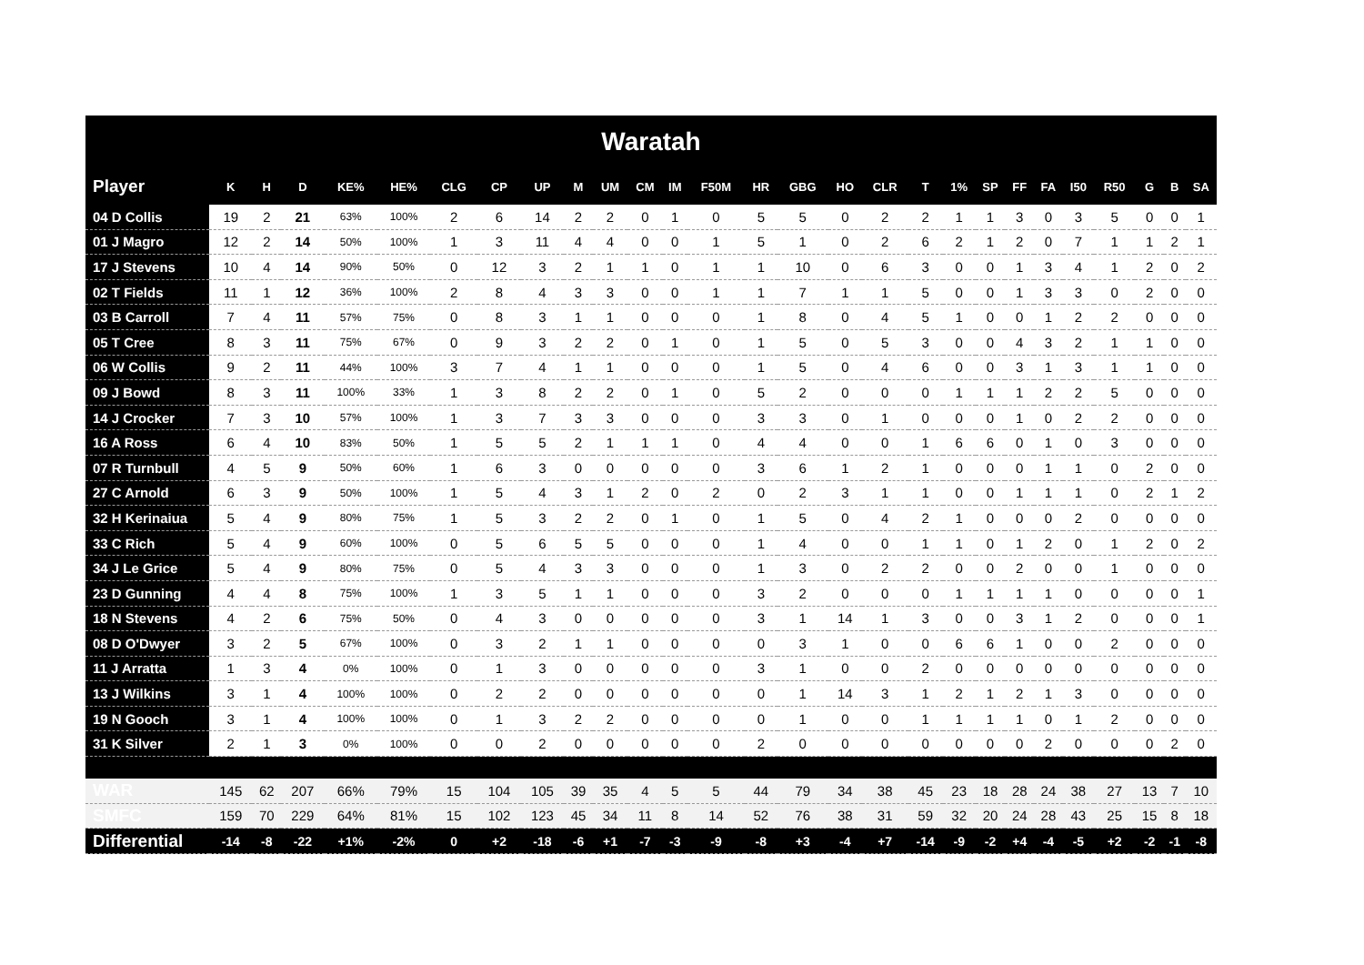| Waratah | | | | | | | | | | | | | | | | | | | | | | | | | | | |
| --- | --- | --- | --- | --- | --- | --- | --- | --- | --- | --- | --- | --- | --- | --- | --- | --- | --- | --- | --- | --- | --- | --- | --- | --- | --- | --- | --- |
| Player | K | H | D | KE% | HE% | CLG | CP | UP | M | UM | CM | IM | F50M | HR | GBG | HO | CLR | T | 1% | SP | FF | FA | I50 | R50 | G | B | SA |
| 04 D Collis | 19 | 2 | 21 | 63% | 100% | 2 | 6 | 14 | 2 | 2 | 0 | 1 | 0 | 5 | 5 | 0 | 2 | 2 | 1 | 1 | 3 | 0 | 3 | 5 | 0 | 0 | 1 |
| 01 J Magro | 12 | 2 | 14 | 50% | 100% | 1 | 3 | 11 | 4 | 4 | 0 | 0 | 1 | 5 | 1 | 0 | 2 | 6 | 2 | 1 | 2 | 0 | 7 | 1 | 1 | 2 | 1 |
| 17 J Stevens | 10 | 4 | 14 | 90% | 50% | 0 | 12 | 3 | 2 | 1 | 1 | 0 | 1 | 1 | 10 | 0 | 6 | 3 | 0 | 0 | 1 | 3 | 4 | 1 | 2 | 0 | 2 |
| 02 T Fields | 11 | 1 | 12 | 36% | 100% | 2 | 8 | 4 | 3 | 3 | 0 | 0 | 1 | 1 | 7 | 1 | 1 | 5 | 0 | 0 | 1 | 3 | 3 | 0 | 2 | 0 | 0 |
| 03 B Carroll | 7 | 4 | 11 | 57% | 75% | 0 | 8 | 3 | 1 | 1 | 0 | 0 | 0 | 1 | 8 | 0 | 4 | 5 | 1 | 0 | 0 | 1 | 2 | 2 | 0 | 0 | 0 |
| 05 T Cree | 8 | 3 | 11 | 75% | 67% | 0 | 9 | 3 | 2 | 2 | 0 | 1 | 0 | 1 | 5 | 0 | 5 | 3 | 0 | 0 | 4 | 3 | 2 | 1 | 1 | 0 | 0 |
| 06 W Collis | 9 | 2 | 11 | 44% | 100% | 3 | 7 | 4 | 1 | 1 | 0 | 0 | 0 | 1 | 5 | 0 | 4 | 6 | 0 | 0 | 3 | 1 | 3 | 1 | 1 | 0 | 0 |
| 09 J Bowd | 8 | 3 | 11 | 100% | 33% | 1 | 3 | 8 | 2 | 2 | 0 | 1 | 0 | 5 | 2 | 0 | 0 | 0 | 1 | 1 | 1 | 2 | 2 | 5 | 0 | 0 | 0 |
| 14 J Crocker | 7 | 3 | 10 | 57% | 100% | 1 | 3 | 7 | 3 | 3 | 0 | 0 | 0 | 3 | 3 | 0 | 1 | 0 | 0 | 0 | 1 | 0 | 2 | 2 | 0 | 0 | 0 |
| 16 A Ross | 6 | 4 | 10 | 83% | 50% | 1 | 5 | 5 | 2 | 1 | 1 | 1 | 0 | 4 | 4 | 0 | 0 | 1 | 6 | 6 | 0 | 1 | 0 | 3 | 0 | 0 | 0 |
| 07 R Turnbull | 4 | 5 | 9 | 50% | 60% | 1 | 6 | 3 | 0 | 0 | 0 | 0 | 0 | 3 | 6 | 1 | 2 | 1 | 0 | 0 | 0 | 1 | 1 | 0 | 2 | 0 | 0 |
| 27 C Arnold | 6 | 3 | 9 | 50% | 100% | 1 | 5 | 4 | 3 | 1 | 2 | 0 | 2 | 0 | 2 | 3 | 1 | 1 | 0 | 0 | 1 | 1 | 1 | 0 | 2 | 1 | 2 |
| 32 H Kerinaiua | 5 | 4 | 9 | 80% | 75% | 1 | 5 | 3 | 2 | 2 | 0 | 1 | 0 | 1 | 5 | 0 | 4 | 2 | 1 | 0 | 0 | 0 | 2 | 0 | 0 | 0 | 0 |
| 33 C Rich | 5 | 4 | 9 | 60% | 100% | 0 | 5 | 6 | 5 | 5 | 0 | 0 | 0 | 1 | 4 | 0 | 0 | 1 | 1 | 0 | 1 | 2 | 0 | 1 | 2 | 0 | 2 |
| 34 J Le Grice | 5 | 4 | 9 | 80% | 75% | 0 | 5 | 4 | 3 | 3 | 0 | 0 | 0 | 1 | 3 | 0 | 2 | 2 | 0 | 0 | 2 | 0 | 0 | 1 | 0 | 0 | 0 |
| 23 D Gunning | 4 | 4 | 8 | 75% | 100% | 1 | 3 | 5 | 1 | 1 | 0 | 0 | 0 | 3 | 2 | 0 | 0 | 0 | 1 | 1 | 1 | 1 | 0 | 0 | 0 | 0 | 1 |
| 18 N Stevens | 4 | 2 | 6 | 75% | 50% | 0 | 4 | 3 | 0 | 0 | 0 | 0 | 0 | 3 | 1 | 14 | 1 | 3 | 0 | 0 | 3 | 1 | 2 | 0 | 0 | 0 | 1 |
| 08 D O'Dwyer | 3 | 2 | 5 | 67% | 100% | 0 | 3 | 2 | 1 | 1 | 0 | 0 | 0 | 0 | 3 | 1 | 0 | 0 | 6 | 6 | 1 | 0 | 0 | 2 | 0 | 0 | 0 |
| 11 J Arratta | 1 | 3 | 4 | 0% | 100% | 0 | 1 | 3 | 0 | 0 | 0 | 0 | 0 | 3 | 1 | 0 | 0 | 2 | 0 | 0 | 0 | 0 | 0 | 0 | 0 | 0 | 0 |
| 13 J Wilkins | 3 | 1 | 4 | 100% | 100% | 0 | 2 | 2 | 0 | 0 | 0 | 0 | 0 | 0 | 1 | 14 | 3 | 1 | 2 | 1 | 2 | 1 | 3 | 0 | 0 | 0 | 0 |
| 19 N Gooch | 3 | 1 | 4 | 100% | 100% | 0 | 1 | 3 | 2 | 2 | 0 | 0 | 0 | 0 | 1 | 0 | 0 | 1 | 1 | 1 | 1 | 0 | 1 | 2 | 0 | 0 | 0 |
| 31 K Silver | 2 | 1 | 3 | 0% | 100% | 0 | 0 | 2 | 0 | 0 | 0 | 0 | 0 | 2 | 0 | 0 | 0 | 0 | 0 | 0 | 0 | 2 | 0 | 0 | 0 | 2 | 0 |
| WAR | 145 | 62 | 207 | 66% | 79% | 15 | 104 | 105 | 39 | 35 | 4 | 5 | 5 | 44 | 79 | 34 | 38 | 45 | 23 | 18 | 28 | 24 | 38 | 27 | 13 | 7 | 10 |
| SMFC | 159 | 70 | 229 | 64% | 81% | 15 | 102 | 123 | 45 | 34 | 11 | 8 | 14 | 52 | 76 | 38 | 31 | 59 | 32 | 20 | 24 | 28 | 43 | 25 | 15 | 8 | 18 |
| Differential | -14 | -8 | -22 | +1% | -2% | 0 | +2 | -18 | -6 | +1 | -7 | -3 | -9 | -8 | +3 | -4 | +7 | -14 | -9 | -2 | +4 | -4 | -5 | +2 | -2 | -1 | -8 |